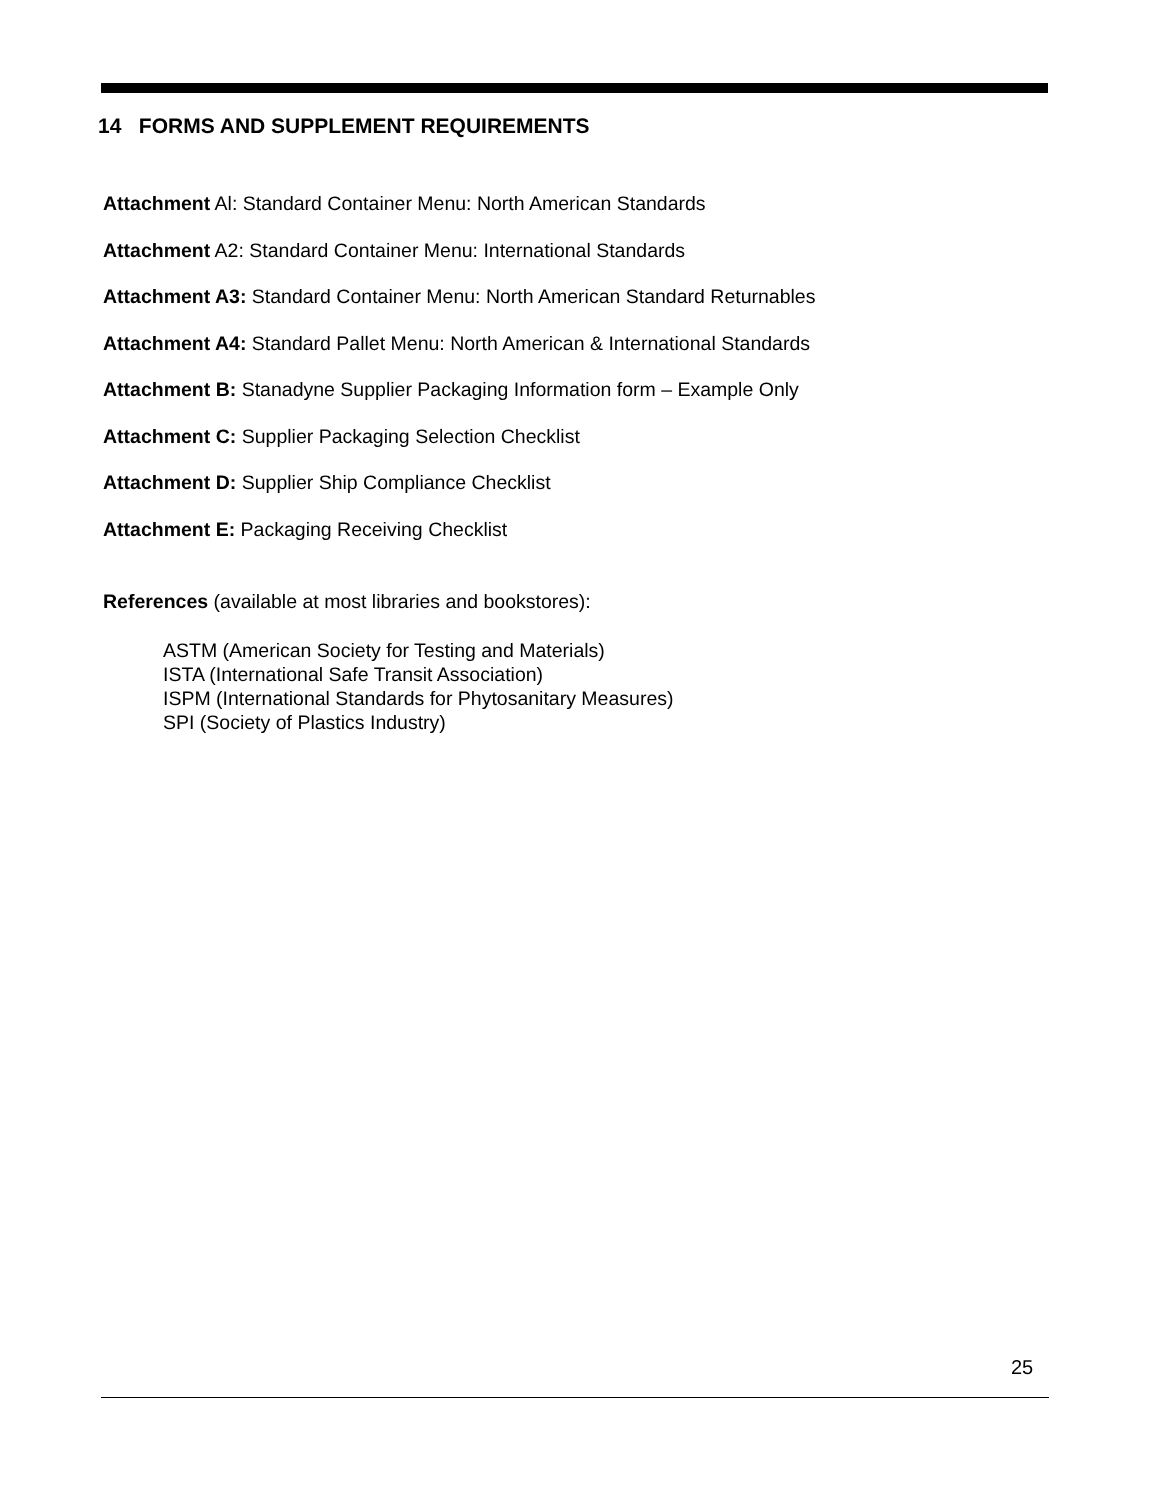14 FORMS AND SUPPLEMENT REQUIREMENTS
Attachment Al: Standard Container Menu: North American Standards
Attachment A2: Standard Container Menu: International Standards
Attachment A3: Standard Container Menu: North American Standard Returnables
Attachment A4: Standard Pallet Menu: North American & International Standards
Attachment B: Stanadyne Supplier Packaging Information form – Example Only
Attachment C: Supplier Packaging Selection Checklist
Attachment D: Supplier Ship Compliance Checklist
Attachment E: Packaging Receiving Checklist
References (available at most libraries and bookstores):
ASTM (American Society for Testing and Materials)
ISTA (International Safe Transit Association)
ISPM (International Standards for Phytosanitary Measures)
SPI (Society of Plastics Industry)
25